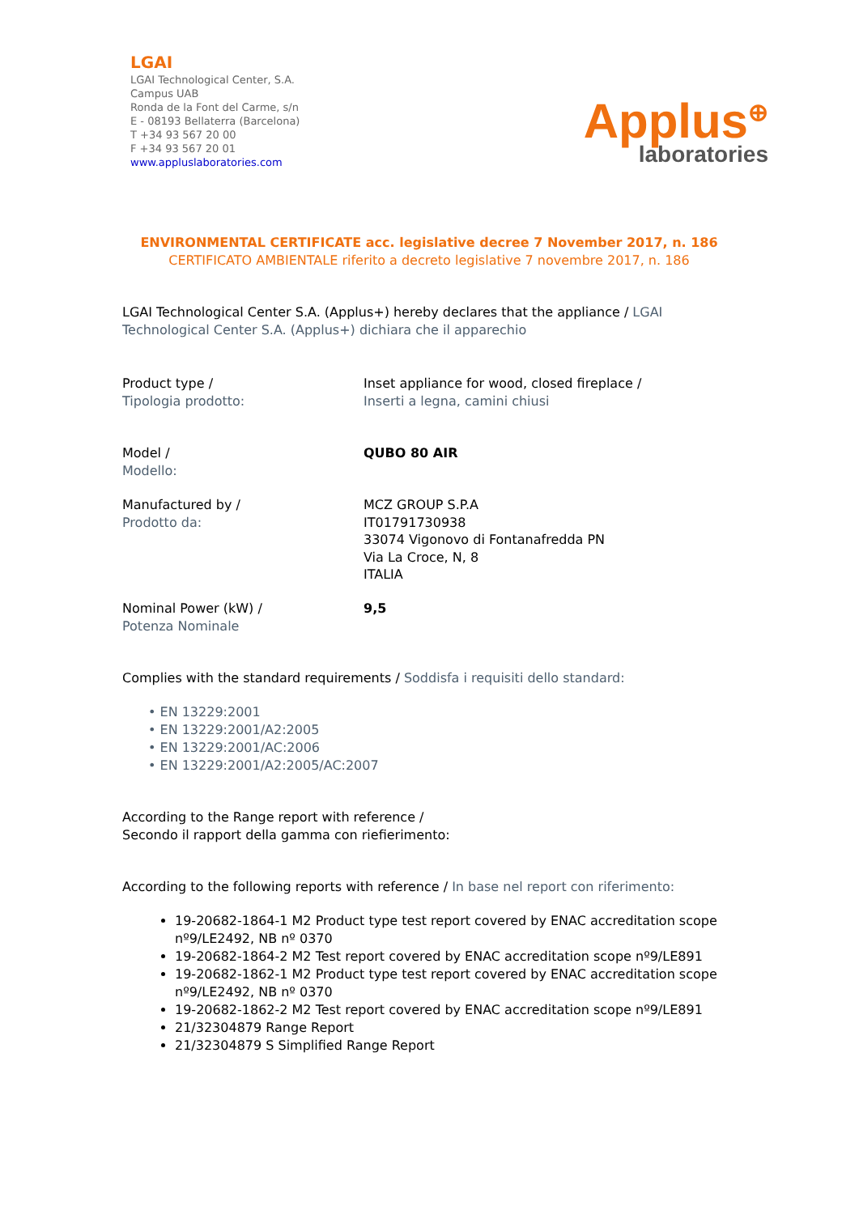LGAI
LGAI Technological Center, S.A.
Campus UAB
Ronda de la Font del Carme, s/n
E - 08193 Bellaterra (Barcelona)
T +34 93 567 20 00
F +34 93 567 20 01
www.appluslaboratories.com
Applus<sup>⊕</sup>
laboratories
ENVIRONMENTAL CERTIFICATE acc. legislative decree 7 November 2017, n. 186
CERTIFICATO AMBIENTALE riferito a decreto legislative 7 novembre 2017, n. 186
LGAI Technological Center S.A. (Applus+) hereby declares that the appliance / LGAI Technological Center S.A. (Applus+) dichiara che il apparechio
Product type /
Tipologia prodotto:
Inset appliance for wood, closed fireplace /
Inserti a legna, camini chiusi
Model /
Modello:
QUBO 80 AIR
Manufactured by /
Prodotto da:
MCZ GROUP S.P.A
IT01791730938
33074 Vigonovo di Fontanafredda PN
Via La Croce, N, 8
ITALIA
Nominal Power (kW) /
Potenza Nominale
9,5
Complies with the standard requirements / Soddisfa i requisiti dello standard:
• EN 13229:2001
• EN 13229:2001/A2:2005
• EN 13229:2001/AC:2006
• EN 13229:2001/A2:2005/AC:2007
According to the Range report with reference /
Secondo il rapport della gamma con riefierimento:
According to the following reports with reference / In base nel report con riferimento:
19-20682-1864-1 M2 Product type test report covered by ENAC accreditation scope nº9/LE2492, NB nº 0370
19-20682-1864-2 M2 Test report covered by ENAC accreditation scope nº9/LE891
19-20682-1862-1 M2 Product type test report covered by ENAC accreditation scope nº9/LE2492, NB nº 0370
19-20682-1862-2 M2 Test report covered by ENAC accreditation scope nº9/LE891
21/32304879 Range Report
21/32304879 S Simplified Range Report